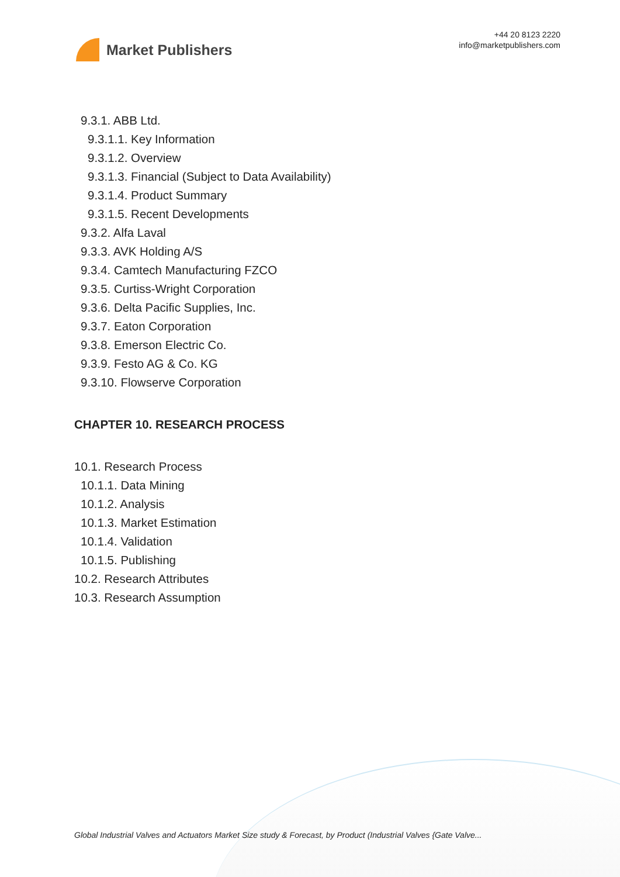Market Publishers
+44 20 8123 2220
info@marketpublishers.com
9.3.1. ABB Ltd.
9.3.1.1. Key Information
9.3.1.2. Overview
9.3.1.3. Financial (Subject to Data Availability)
9.3.1.4. Product Summary
9.3.1.5. Recent Developments
9.3.2. Alfa Laval
9.3.3. AVK Holding A/S
9.3.4. Camtech Manufacturing FZCO
9.3.5. Curtiss-Wright Corporation
9.3.6. Delta Pacific Supplies, Inc.
9.3.7. Eaton Corporation
9.3.8. Emerson Electric Co.
9.3.9. Festo AG & Co. KG
9.3.10. Flowserve Corporation
CHAPTER 10. RESEARCH PROCESS
10.1. Research Process
10.1.1. Data Mining
10.1.2. Analysis
10.1.3. Market Estimation
10.1.4. Validation
10.1.5. Publishing
10.2. Research Attributes
10.3. Research Assumption
Global Industrial Valves and Actuators Market Size study & Forecast, by Product (Industrial Valves {Gate Valve...